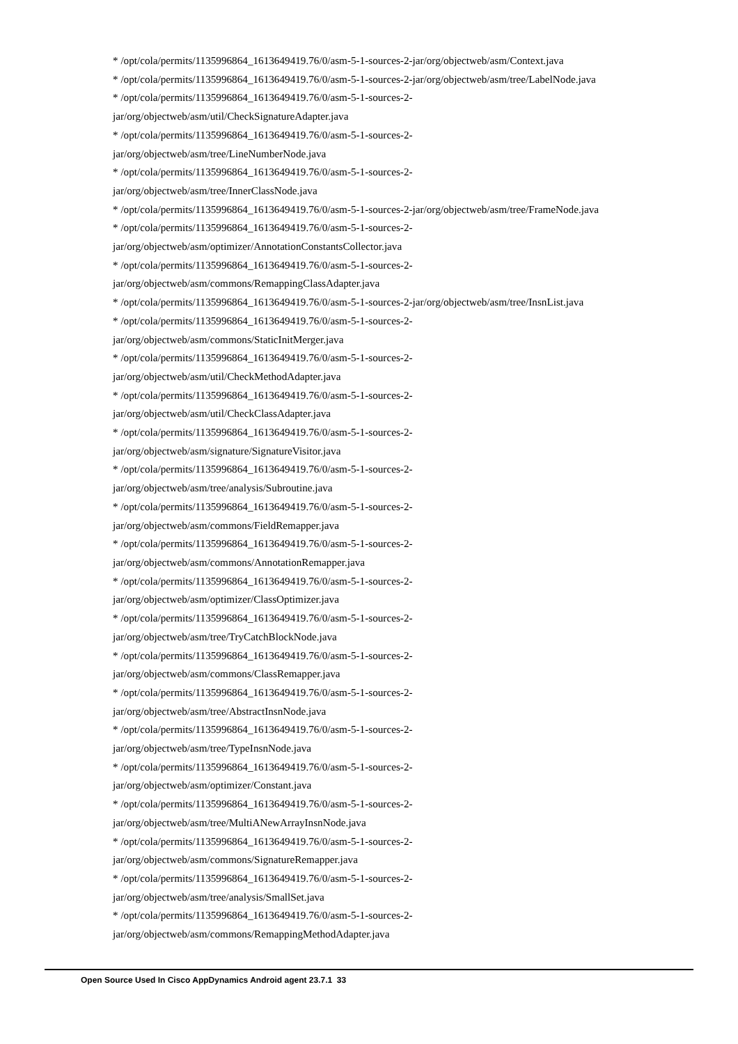* /opt/cola/permits/1135996864_1613649419.76/0/asm-5-1-sources-2-jar/org/objectweb/asm/Context.java
* /opt/cola/permits/1135996864_1613649419.76/0/asm-5-1-sources-2-jar/org/objectweb/asm/tree/LabelNode.java
* /opt/cola/permits/1135996864_1613649419.76/0/asm-5-1-sources-2-
jar/org/objectweb/asm/util/CheckSignatureAdapter.java
* /opt/cola/permits/1135996864_1613649419.76/0/asm-5-1-sources-2-
jar/org/objectweb/asm/tree/LineNumberNode.java
* /opt/cola/permits/1135996864_1613649419.76/0/asm-5-1-sources-2-
jar/org/objectweb/asm/tree/InnerClassNode.java
* /opt/cola/permits/1135996864_1613649419.76/0/asm-5-1-sources-2-jar/org/objectweb/asm/tree/FrameNode.java
* /opt/cola/permits/1135996864_1613649419.76/0/asm-5-1-sources-2-
jar/org/objectweb/asm/optimizer/AnnotationConstantsCollector.java
* /opt/cola/permits/1135996864_1613649419.76/0/asm-5-1-sources-2-
jar/org/objectweb/asm/commons/RemappingClassAdapter.java
* /opt/cola/permits/1135996864_1613649419.76/0/asm-5-1-sources-2-jar/org/objectweb/asm/tree/InsnList.java
* /opt/cola/permits/1135996864_1613649419.76/0/asm-5-1-sources-2-
jar/org/objectweb/asm/commons/StaticInitMerger.java
* /opt/cola/permits/1135996864_1613649419.76/0/asm-5-1-sources-2-
jar/org/objectweb/asm/util/CheckMethodAdapter.java
* /opt/cola/permits/1135996864_1613649419.76/0/asm-5-1-sources-2-
jar/org/objectweb/asm/util/CheckClassAdapter.java
* /opt/cola/permits/1135996864_1613649419.76/0/asm-5-1-sources-2-
jar/org/objectweb/asm/signature/SignatureVisitor.java
* /opt/cola/permits/1135996864_1613649419.76/0/asm-5-1-sources-2-
jar/org/objectweb/asm/tree/analysis/Subroutine.java
* /opt/cola/permits/1135996864_1613649419.76/0/asm-5-1-sources-2-
jar/org/objectweb/asm/commons/FieldRemapper.java
* /opt/cola/permits/1135996864_1613649419.76/0/asm-5-1-sources-2-
jar/org/objectweb/asm/commons/AnnotationRemapper.java
* /opt/cola/permits/1135996864_1613649419.76/0/asm-5-1-sources-2-
jar/org/objectweb/asm/optimizer/ClassOptimizer.java
* /opt/cola/permits/1135996864_1613649419.76/0/asm-5-1-sources-2-
jar/org/objectweb/asm/tree/TryCatchBlockNode.java
* /opt/cola/permits/1135996864_1613649419.76/0/asm-5-1-sources-2-
jar/org/objectweb/asm/commons/ClassRemapper.java
* /opt/cola/permits/1135996864_1613649419.76/0/asm-5-1-sources-2-
jar/org/objectweb/asm/tree/AbstractInsnNode.java
* /opt/cola/permits/1135996864_1613649419.76/0/asm-5-1-sources-2-
jar/org/objectweb/asm/tree/TypeInsnNode.java
* /opt/cola/permits/1135996864_1613649419.76/0/asm-5-1-sources-2-
jar/org/objectweb/asm/optimizer/Constant.java
* /opt/cola/permits/1135996864_1613649419.76/0/asm-5-1-sources-2-
jar/org/objectweb/asm/tree/MultiANewArrayInsnNode.java
* /opt/cola/permits/1135996864_1613649419.76/0/asm-5-1-sources-2-
jar/org/objectweb/asm/commons/SignatureRemapper.java
* /opt/cola/permits/1135996864_1613649419.76/0/asm-5-1-sources-2-
jar/org/objectweb/asm/tree/analysis/SmallSet.java
* /opt/cola/permits/1135996864_1613649419.76/0/asm-5-1-sources-2-
jar/org/objectweb/asm/commons/RemappingMethodAdapter.java
Open Source Used In Cisco AppDynamics Android agent 23.7.1 33